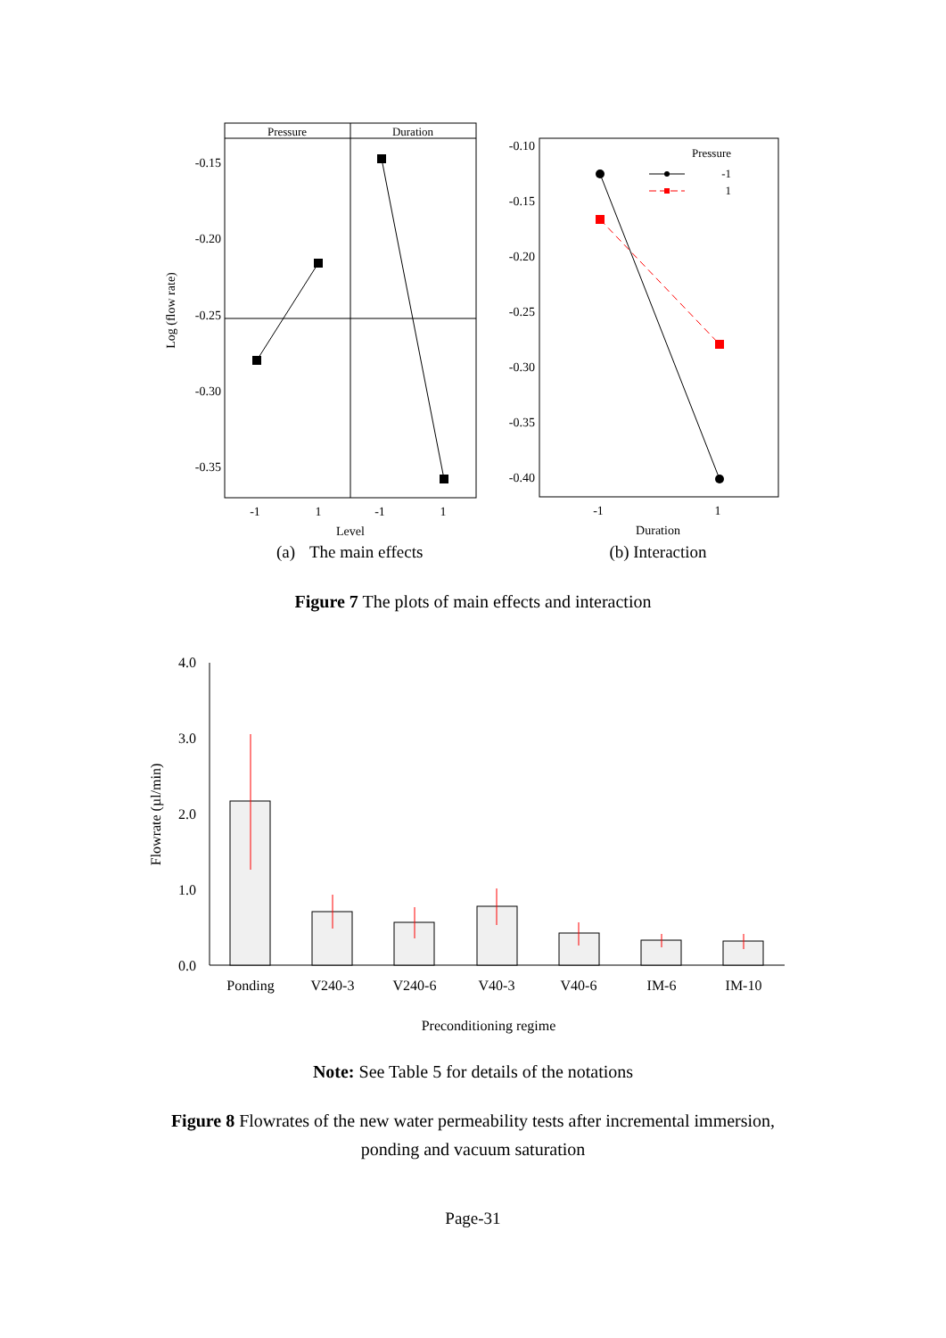Pressure
Duration
-0.15
-0.20
-0.25
-0.30
-0.35
-1
1
-1
1
Level
Log (flow rate)
-0.10
-0.15
-0.20
-0.25
-0.30
-0.35
-0.40
Pressure
-1
1
-1
1
Duration
(a)
The main effects
(b) Interaction
Figure 7 The plots of main effects and interaction
4.0
3.0
2.0
1.0
0.0
Flowrate (µl/min)
Ponding
V240-3
V240-6
V40-3
V40-6
IM-6
IM-10
Preconditioning regime
Note: See Table 5 for details of the notations
Figure 8 Flowrates of the new water permeability tests after incremental immersion,
ponding and vacuum saturation
Page-31